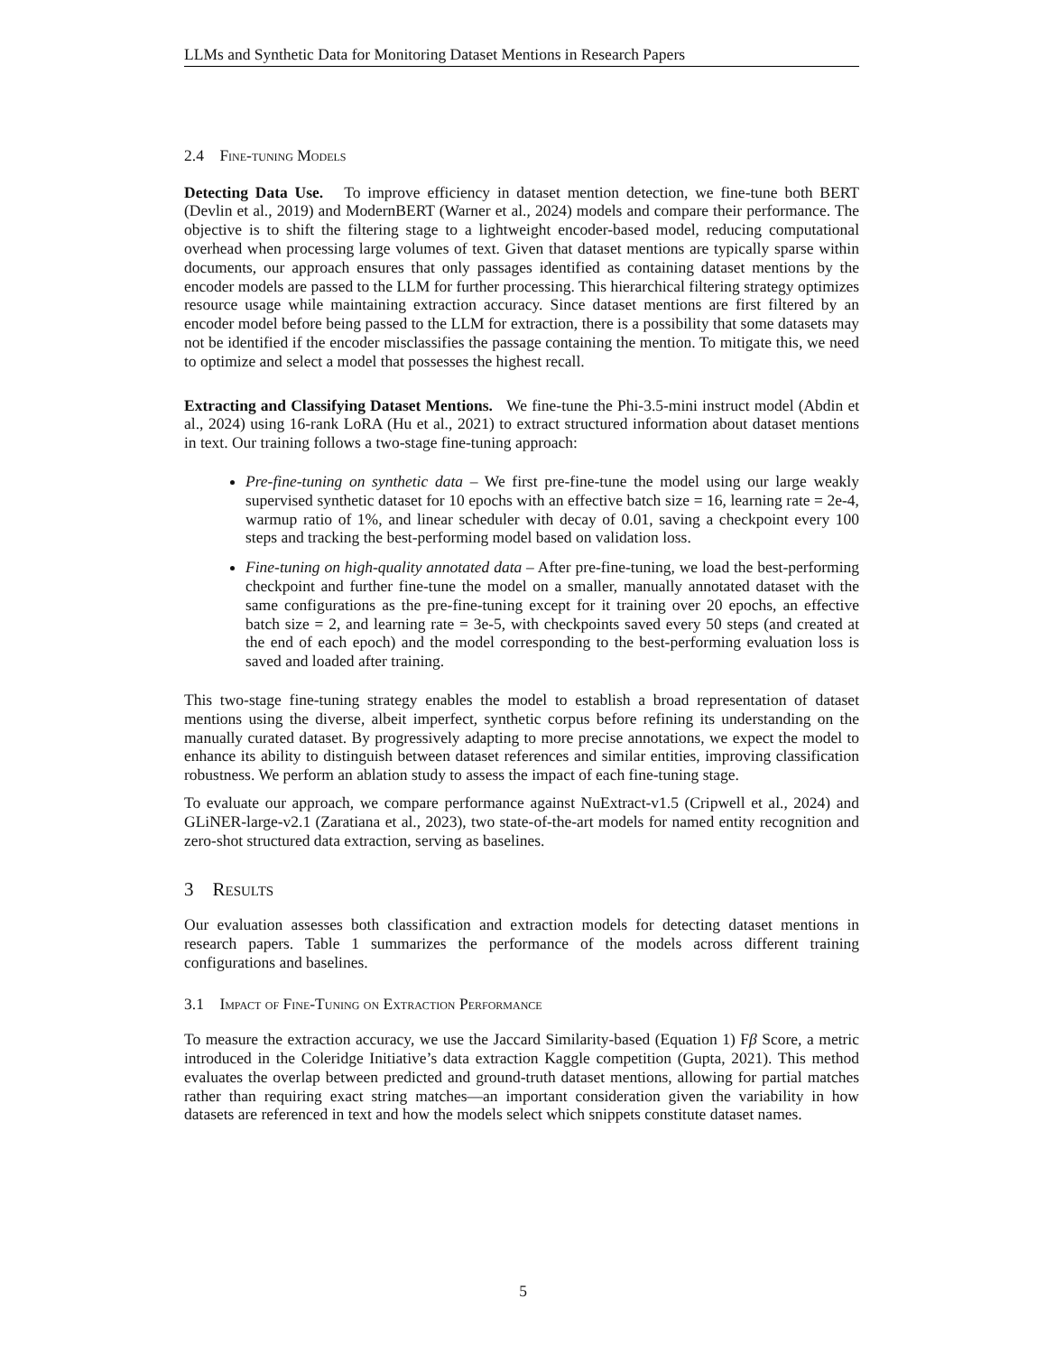LLMs and Synthetic Data for Monitoring Dataset Mentions in Research Papers
2.4 Fine-tuning Models
Detecting Data Use. To improve efficiency in dataset mention detection, we fine-tune both BERT (Devlin et al., 2019) and ModernBERT (Warner et al., 2024) models and compare their performance. The objective is to shift the filtering stage to a lightweight encoder-based model, reducing computational overhead when processing large volumes of text. Given that dataset mentions are typically sparse within documents, our approach ensures that only passages identified as containing dataset mentions by the encoder models are passed to the LLM for further processing. This hierarchical filtering strategy optimizes resource usage while maintaining extraction accuracy. Since dataset mentions are first filtered by an encoder model before being passed to the LLM for extraction, there is a possibility that some datasets may not be identified if the encoder misclassifies the passage containing the mention. To mitigate this, we need to optimize and select a model that possesses the highest recall.
Extracting and Classifying Dataset Mentions. We fine-tune the Phi-3.5-mini instruct model (Abdin et al., 2024) using 16-rank LoRA (Hu et al., 2021) to extract structured information about dataset mentions in text. Our training follows a two-stage fine-tuning approach:
Pre-fine-tuning on synthetic data – We first pre-fine-tune the model using our large weakly supervised synthetic dataset for 10 epochs with an effective batch size = 16, learning rate = 2e-4, warmup ratio of 1%, and linear scheduler with decay of 0.01, saving a checkpoint every 100 steps and tracking the best-performing model based on validation loss.
Fine-tuning on high-quality annotated data – After pre-fine-tuning, we load the best-performing checkpoint and further fine-tune the model on a smaller, manually annotated dataset with the same configurations as the pre-fine-tuning except for it training over 20 epochs, an effective batch size = 2, and learning rate = 3e-5, with checkpoints saved every 50 steps (and created at the end of each epoch) and the model corresponding to the best-performing evaluation loss is saved and loaded after training.
This two-stage fine-tuning strategy enables the model to establish a broad representation of dataset mentions using the diverse, albeit imperfect, synthetic corpus before refining its understanding on the manually curated dataset. By progressively adapting to more precise annotations, we expect the model to enhance its ability to distinguish between dataset references and similar entities, improving classification robustness. We perform an ablation study to assess the impact of each fine-tuning stage.
To evaluate our approach, we compare performance against NuExtract-v1.5 (Cripwell et al., 2024) and GLiNER-large-v2.1 (Zaratiana et al., 2023), two state-of-the-art models for named entity recognition and zero-shot structured data extraction, serving as baselines.
3 Results
Our evaluation assesses both classification and extraction models for detecting dataset mentions in research papers. Table 1 summarizes the performance of the models across different training configurations and baselines.
3.1 Impact of Fine-Tuning on Extraction Performance
To measure the extraction accuracy, we use the Jaccard Similarity-based (Equation 1) Fβ Score, a metric introduced in the Coleridge Initiative’s data extraction Kaggle competition (Gupta, 2021). This method evaluates the overlap between predicted and ground-truth dataset mentions, allowing for partial matches rather than requiring exact string matches—an important consideration given the variability in how datasets are referenced in text and how the models select which snippets constitute dataset names.
5